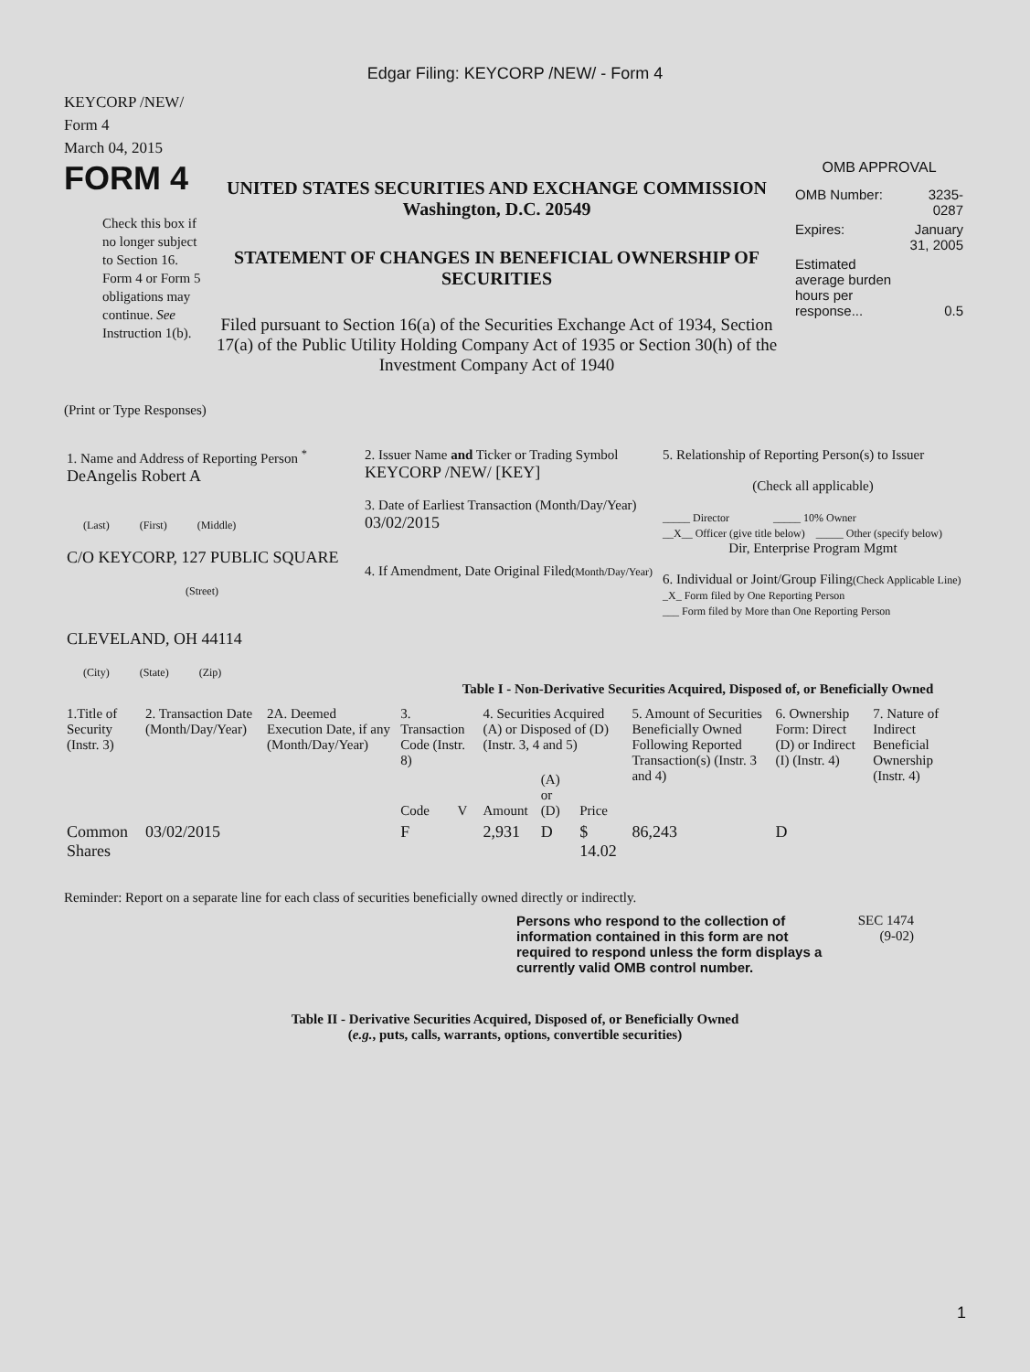Edgar Filing: KEYCORP /NEW/ - Form 4
KEYCORP /NEW/
Form 4
March 04, 2015
FORM 4
Check this box if no longer subject to Section 16. Form 4 or Form 5 obligations may continue. See Instruction 1(b).
UNITED STATES SECURITIES AND EXCHANGE COMMISSION
Washington, D.C. 20549
STATEMENT OF CHANGES IN BENEFICIAL OWNERSHIP OF SECURITIES
Filed pursuant to Section 16(a) of the Securities Exchange Act of 1934, Section 17(a) of the Public Utility Holding Company Act of 1935 or Section 30(h) of the Investment Company Act of 1940
OMB APPROVAL
| OMB Number: | 3235-0287 |
| Expires: | January 31, 2005 |
| Estimated average burden hours per response... | 0.5 |
(Print or Type Responses)
| 1. Name and Address of Reporting Person <sup>*</sup> DeAngelis Robert A (Last) (First) (Middle) C/O KEYCORP, 127 PUBLIC SQUARE (Street) CLEVELAND, OH 44114 (City) (State) (Zip) | 2. Issuer Name and Ticker or Trading Symbol KEYCORP /NEW/ [KEY] 3. Date of Earliest Transaction (Month/Day/Year) 03/02/2015 4. If Amendment, Date Original Filed (Month/Day/Year) | 5. Relationship of Reporting Person(s) to Issuer (Check all applicable) _____ Director _____ 10% Owner __X__ Officer (give title below) _____ Other (specify below) Dir, Enterprise Program Mgmt 6. Individual or Joint/Group Filing (Check Applicable Line) _X_ Form filed by One Reporting Person ___ Form filed by More than One Reporting Person |
Table I - Non-Derivative Securities Acquired, Disposed of, or Beneficially Owned
| 1.Title of Security (Instr. 3) | 2. Transaction Date (Month/Day/Year) | 2A. Deemed Execution Date, if any (Month/Day/Year) | 3. Transaction Code (Instr. 8) | | 4. Securities Acquired (A) or Disposed of (D) (Instr. 3, 4 and 5) | | | 5. Amount of Securities Beneficially Owned Following Reported Transaction(s) (Instr. 3 and 4) | 6. Ownership Form: Direct (D) or Indirect (I) (Instr. 4) | 7. Nature of Indirect Beneficial Ownership (Instr. 4) |
| --- | --- | --- | --- | --- | --- | --- | --- | --- | --- | --- |
| | | | Code | V | Amount | (A) or (D) | Price | | | |
| Common Shares | 03/02/2015 | | F | | 2,931 | D | $ 14.02 | 86,243 | D | |
Reminder: Report on a separate line for each class of securities beneficially owned directly or indirectly.
Persons who respond to the collection of information contained in this form are not required to respond unless the form displays a currently valid OMB control number.
SEC 1474
(9-02)
Table II - Derivative Securities Acquired, Disposed of, or Beneficially Owned
(e.g., puts, calls, warrants, options, convertible securities)
1